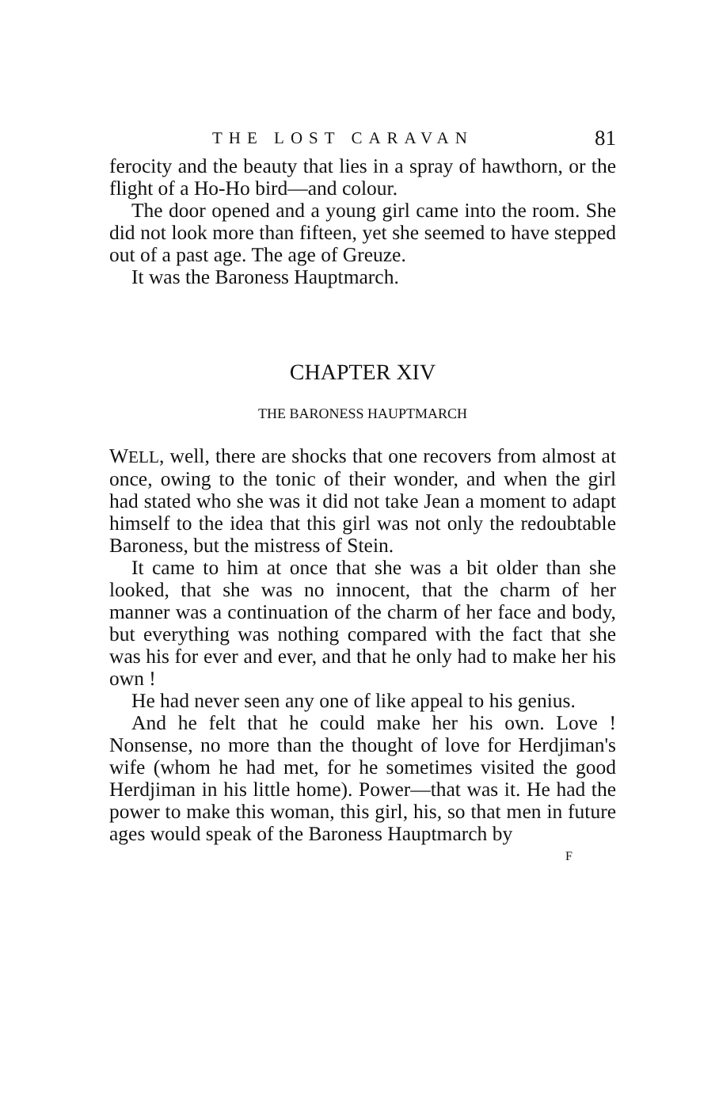THE LOST CARAVAN 81
ferocity and the beauty that lies in a spray of hawthorn, or the flight of a Ho-Ho bird—and colour.
The door opened and a young girl came into the room. She did not look more than fifteen, yet she seemed to have stepped out of a past age. The age of Greuze.
It was the Baroness Hauptmarch.
CHAPTER XIV
THE BARONESS HAUPTMARCH
WELL, well, there are shocks that one recovers from almost at once, owing to the tonic of their wonder, and when the girl had stated who she was it did not take Jean a moment to adapt himself to the idea that this girl was not only the redoubtable Baroness, but the mistress of Stein.
It came to him at once that she was a bit older than she looked, that she was no innocent, that the charm of her manner was a continuation of the charm of her face and body, but everything was nothing compared with the fact that she was his for ever and ever, and that he only had to make her his own !
He had never seen any one of like appeal to his genius.
And he felt that he could make her his own. Love ! Nonsense, no more than the thought of love for Herdjiman's wife (whom he had met, for he sometimes visited the good Herdjiman in his little home). Power—that was it. He had the power to make this woman, this girl, his, so that men in future ages would speak of the Baroness Hauptmarch by
F